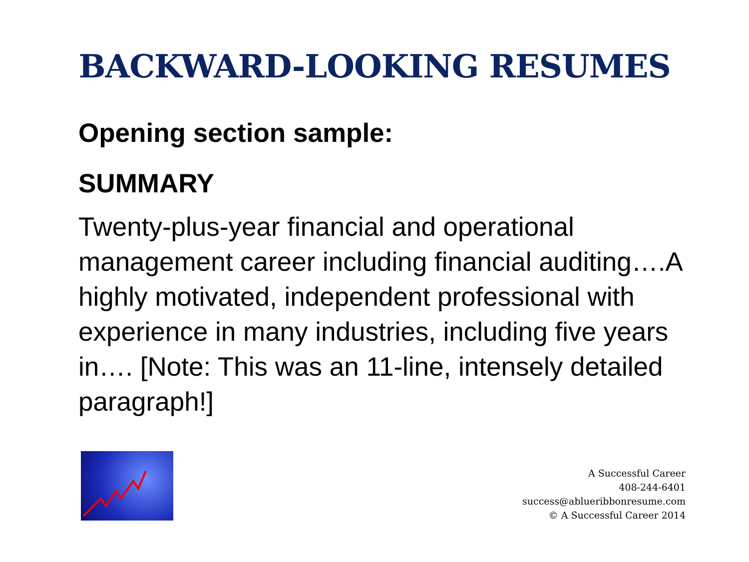BACKWARD-LOOKING RESUMES
Opening section sample:
SUMMARY
Twenty-plus-year financial and operational management career including financial auditing….A highly motivated, independent professional with experience in many industries, including five years in…. [Note: This was an 11-line, intensely detailed paragraph!]
A Successful Career
408-244-6401
success@ablueribbonresume.com
© A Successful Career 2014